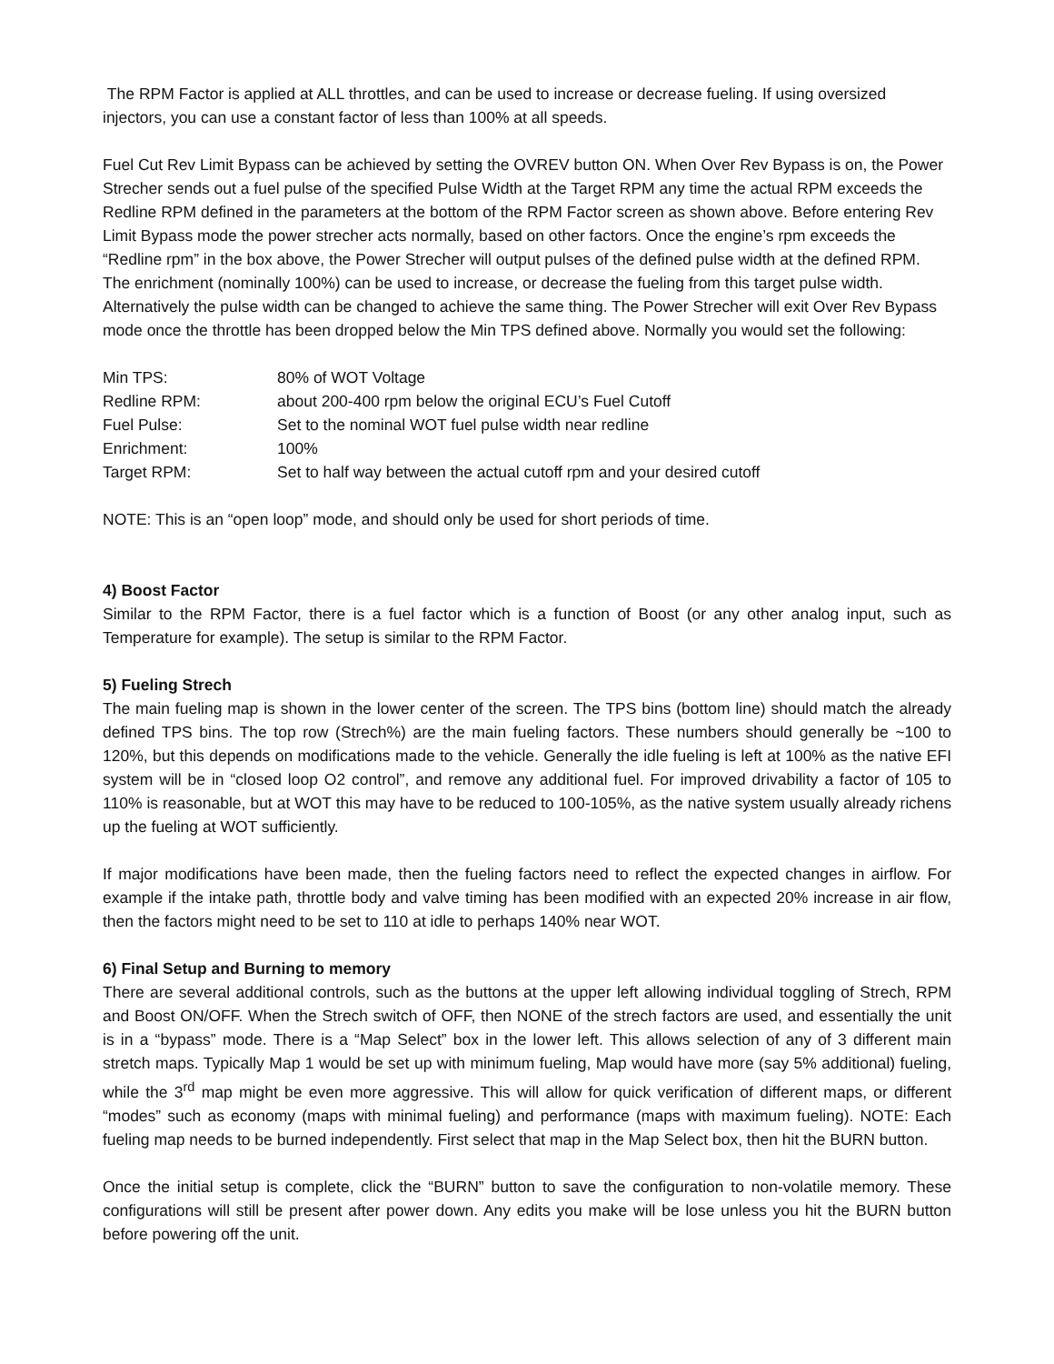The RPM Factor is applied at ALL throttles, and can be used to increase or decrease fueling. If using oversized injectors, you can use a constant factor of less than 100% at all speeds.
Fuel Cut Rev Limit Bypass can be achieved by setting the OVREV button ON. When Over Rev Bypass is on, the Power Strecher sends out a fuel pulse of the specified Pulse Width at the Target RPM any time the actual RPM exceeds the Redline RPM defined in the parameters at the bottom of the RPM Factor screen as shown above. Before entering Rev Limit Bypass mode the power strecher acts normally, based on other factors. Once the engine’s rpm exceeds the “Redline rpm” in the box above, the Power Strecher will output pulses of the defined pulse width at the defined RPM. The enrichment (nominally 100%) can be used to increase, or decrease the fueling from this target pulse width. Alternatively the pulse width can be changed to achieve the same thing. The Power Strecher will exit Over Rev Bypass mode once the throttle has been dropped below the Min TPS defined above. Normally you would set the following:
| Min TPS: | 80% of WOT Voltage |
| Redline RPM: | about 200-400 rpm below the original ECU’s Fuel Cutoff |
| Fuel Pulse: | Set to the nominal WOT fuel pulse width near redline |
| Enrichment: | 100% |
| Target RPM: | Set to half way between the actual cutoff rpm and your desired cutoff |
NOTE: This is an “open loop” mode, and should only be used for short periods of time.
4) Boost Factor
Similar to the RPM Factor, there is a fuel factor which is a function of Boost (or any other analog input, such as Temperature for example). The setup is similar to the RPM Factor.
5) Fueling Strech
The main fueling map is shown in the lower center of the screen. The TPS bins (bottom line) should match the already defined TPS bins. The top row (Strech%) are the main fueling factors. These numbers should generally be ~100 to 120%, but this depends on modifications made to the vehicle. Generally the idle fueling is left at 100% as the native EFI system will be in “closed loop O2 control”, and remove any additional fuel. For improved drivability a factor of 105 to 110% is reasonable, but at WOT this may have to be reduced to 100-105%, as the native system usually already richens up the fueling at WOT sufficiently.
If major modifications have been made, then the fueling factors need to reflect the expected changes in airflow. For example if the intake path, throttle body and valve timing has been modified with an expected 20% increase in air flow, then the factors might need to be set to 110 at idle to perhaps 140% near WOT.
6) Final Setup and Burning to memory
There are several additional controls, such as the buttons at the upper left allowing individual toggling of Strech, RPM and Boost ON/OFF. When the Strech switch of OFF, then NONE of the strech factors are used, and essentially the unit is in a “bypass” mode. There is a “Map Select” box in the lower left. This allows selection of any of 3 different main stretch maps. Typically Map 1 would be set up with minimum fueling, Map would have more (say 5% additional) fueling, while the 3<sup>rd</sup> map might be even more aggressive. This will allow for quick verification of different maps, or different “modes” such as economy (maps with minimal fueling) and performance (maps with maximum fueling). NOTE: Each fueling map needs to be burned independently. First select that map in the Map Select box, then hit the BURN button.
Once the initial setup is complete, click the “BURN” button to save the configuration to non-volatile memory. These configurations will still be present after power down. Any edits you make will be lose unless you hit the BURN button before powering off the unit.